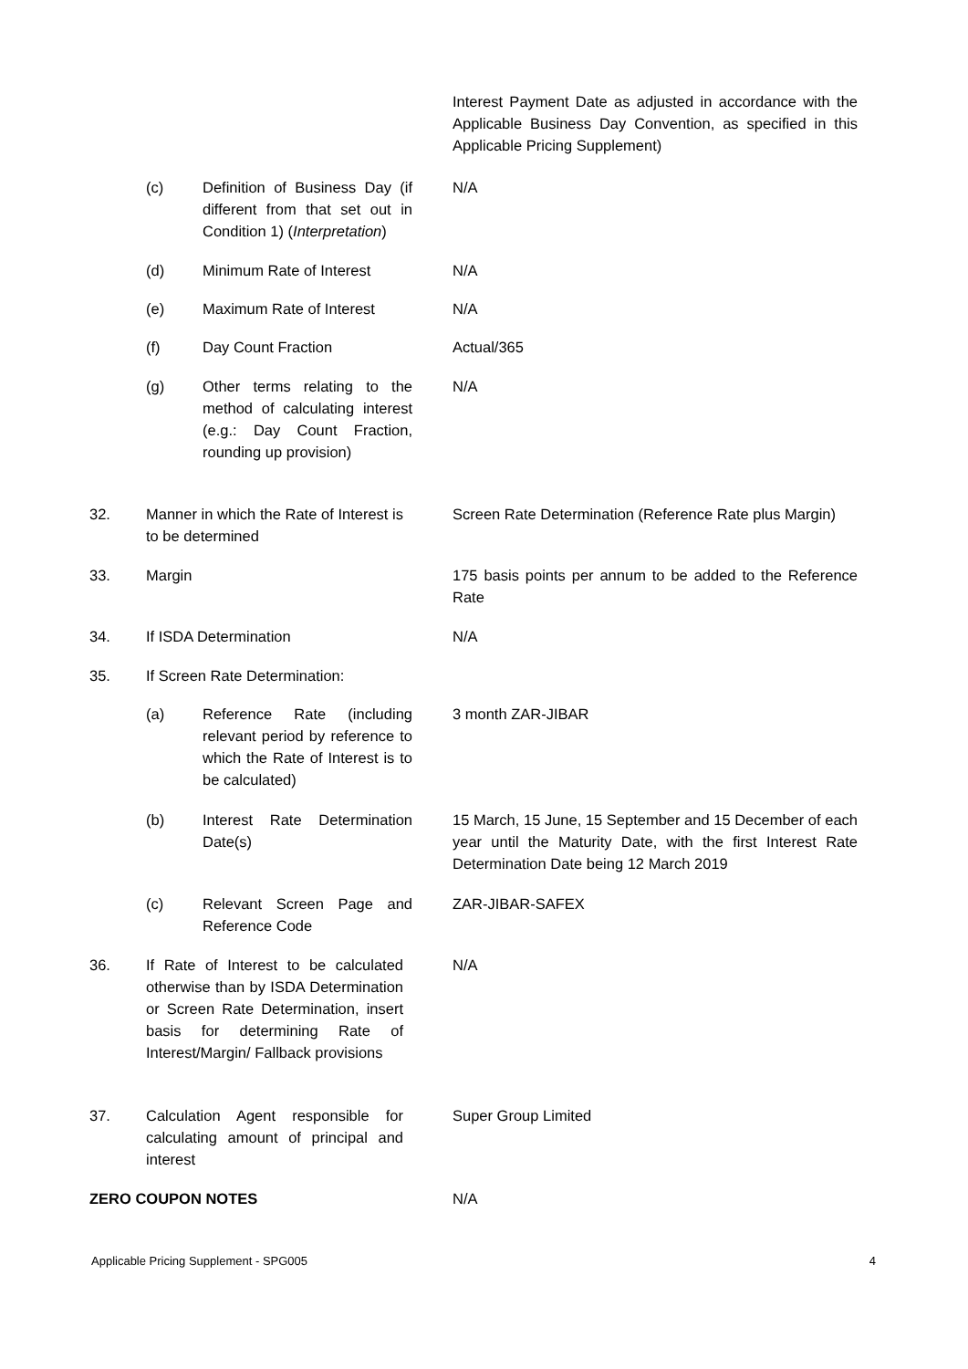Interest Payment Date as adjusted in accordance with the Applicable Business Day Convention, as specified in this Applicable Pricing Supplement)
(c) Definition of Business Day (if different from that set out in Condition 1) (Interpretation)
N/A
(d) Minimum Rate of Interest
N/A
(e) Maximum Rate of Interest
N/A
(f) Day Count Fraction
Actual/365
(g) Other terms relating to the method of calculating interest (e.g.: Day Count Fraction, rounding up provision)
N/A
32. Manner in which the Rate of Interest is to be determined
Screen Rate Determination (Reference Rate plus Margin)
33. Margin
175 basis points per annum to be added to the Reference Rate
34. If ISDA Determination
N/A
35. If Screen Rate Determination:
(a) Reference Rate (including relevant period by reference to which the Rate of Interest is to be calculated)
3 month ZAR-JIBAR
(b) Interest Rate Determination Date(s)
15 March, 15 June, 15 September and 15 December of each year until the Maturity Date, with the first Interest Rate Determination Date being 12 March 2019
(c) Relevant Screen Page and Reference Code
ZAR-JIBAR-SAFEX
36. If Rate of Interest to be calculated otherwise than by ISDA Determination or Screen Rate Determination, insert basis for determining Rate of Interest/Margin/ Fallback provisions
N/A
37. Calculation Agent responsible for calculating amount of principal and interest
Super Group Limited
ZERO COUPON NOTES
N/A
Applicable Pricing Supplement - SPG005 4